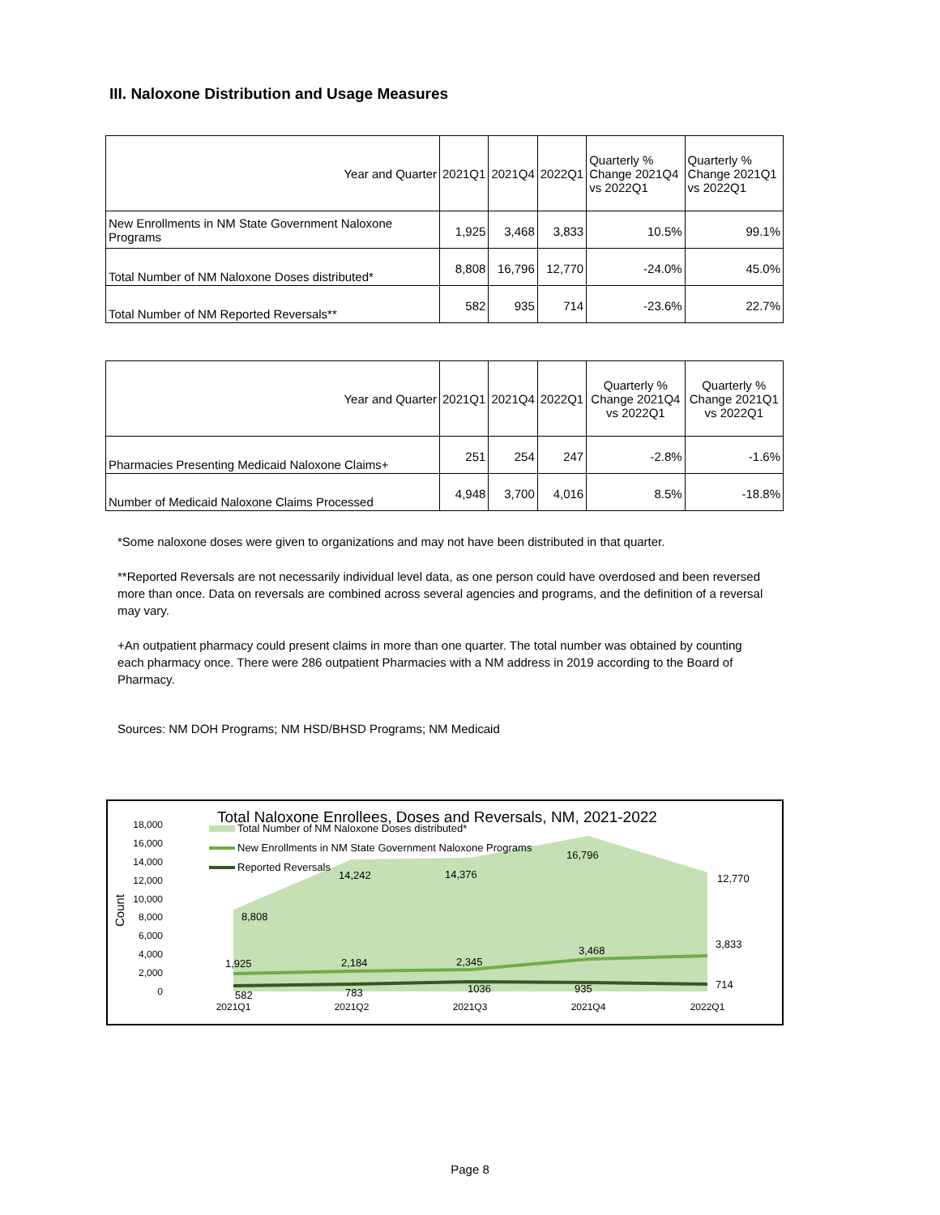III. Naloxone Distribution and Usage Measures
| Year and Quarter | 2021Q1 | 2021Q4 | 2022Q1 | Quarterly % Change 2021Q4 vs 2022Q1 | Quarterly % Change 2021Q1 vs 2022Q1 |
| --- | --- | --- | --- | --- | --- |
| New Enrollments in NM State Government Naloxone Programs | 1,925 | 3,468 | 3,833 | 10.5% | 99.1% |
| Total Number of NM Naloxone Doses distributed* | 8,808 | 16,796 | 12,770 | -24.0% | 45.0% |
| Total Number of NM Reported Reversals** | 582 | 935 | 714 | -23.6% | 22.7% |
| Year and Quarter | 2021Q1 | 2021Q4 | 2022Q1 | Quarterly % Change 2021Q4 vs 2022Q1 | Quarterly % Change 2021Q1 vs 2022Q1 |
| --- | --- | --- | --- | --- | --- |
| Pharmacies Presenting Medicaid Naloxone Claims+ | 251 | 254 | 247 | -2.8% | -1.6% |
| Number of Medicaid Naloxone Claims Processed | 4,948 | 3,700 | 4,016 | 8.5% | -18.8% |
*Some naloxone doses were given to organizations and may not have been distributed in that quarter.
**Reported Reversals are not necessarily individual level data, as one person could have overdosed and been reversed more than once. Data on reversals are combined across several agencies and programs, and the definition of a reversal may vary.
+An outpatient pharmacy could present claims in more than one quarter. The total number was obtained by counting each pharmacy once. There were 286 outpatient Pharmacies with a NM address in 2019 according to the Board of Pharmacy.
Sources: NM DOH Programs; NM HSD/BHSD Programs; NM Medicaid
Total Naloxone Enrollees, Doses and Reversals, NM, 2021-2022
18,000
16,000
14,000
12,000
10,000
8,000
6,000
4,000
2,000
0
Count
Total Number of NM Naloxone Doses distributed*
New Enrollments in NM State Government Naloxone Programs
Reported Reversals
8,808
14,242
14,376
16,796
12,770
1,925
2,184
2,345
3,468
3,833
582
783
1036
935
714
2021Q1
2021Q2
2021Q3
2021Q4
2022Q1
Page 8